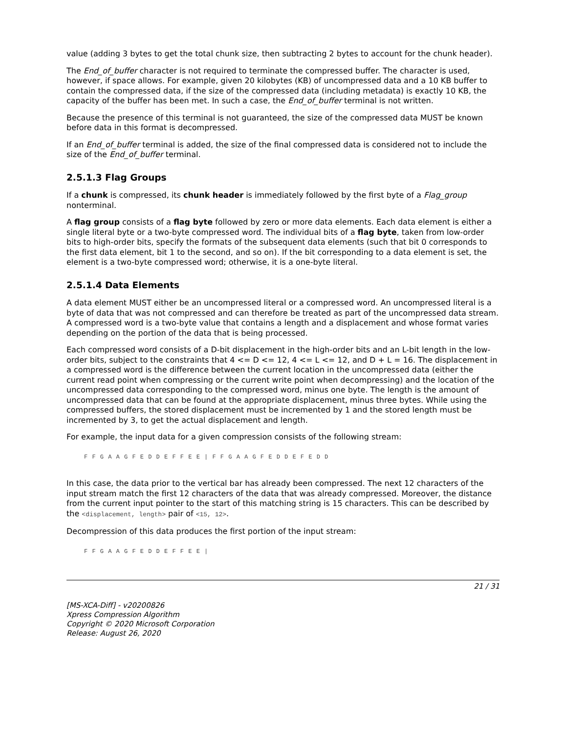value (adding 3 bytes to get the total chunk size, then subtracting 2 bytes to account for the chunk header).
The End_of_buffer character is not required to terminate the compressed buffer. The character is used, however, if space allows. For example, given 20 kilobytes (KB) of uncompressed data and a 10 KB buffer to contain the compressed data, if the size of the compressed data (including metadata) is exactly 10 KB, the capacity of the buffer has been met. In such a case, the End_of_buffer terminal is not written.
Because the presence of this terminal is not guaranteed, the size of the compressed data MUST be known before data in this format is decompressed.
If an End_of_buffer terminal is added, the size of the final compressed data is considered not to include the size of the End_of_buffer terminal.
2.5.1.3 Flag Groups
If a chunk is compressed, its chunk header is immediately followed by the first byte of a Flag_group nonterminal.
A flag group consists of a flag byte followed by zero or more data elements. Each data element is either a single literal byte or a two-byte compressed word. The individual bits of a flag byte, taken from low-order bits to high-order bits, specify the formats of the subsequent data elements (such that bit 0 corresponds to the first data element, bit 1 to the second, and so on). If the bit corresponding to a data element is set, the element is a two-byte compressed word; otherwise, it is a one-byte literal.
2.5.1.4 Data Elements
A data element MUST either be an uncompressed literal or a compressed word. An uncompressed literal is a byte of data that was not compressed and can therefore be treated as part of the uncompressed data stream. A compressed word is a two-byte value that contains a length and a displacement and whose format varies depending on the portion of the data that is being processed.
Each compressed word consists of a D-bit displacement in the high-order bits and an L-bit length in the low-order bits, subject to the constraints that 4 <= D <= 12, 4 <= L <= 12, and D + L = 16. The displacement in a compressed word is the difference between the current location in the uncompressed data (either the current read point when compressing or the current write point when decompressing) and the location of the uncompressed data corresponding to the compressed word, minus one byte. The length is the amount of uncompressed data that can be found at the appropriate displacement, minus three bytes. While using the compressed buffers, the stored displacement must be incremented by 1 and the stored length must be incremented by 3, to get the actual displacement and length.
For example, the input data for a given compression consists of the following stream:
F F G A A G F E D D E F F E E | F F G A A G F E D D E F E D D
In this case, the data prior to the vertical bar has already been compressed. The next 12 characters of the input stream match the first 12 characters of the data that was already compressed. Moreover, the distance from the current input pointer to the start of this matching string is 15 characters. This can be described by the <displacement, length> pair of <15, 12>.
Decompression of this data produces the first portion of the input stream:
F F G A A G F E D D E F F E E |
21 / 31
[MS-XCA-Diff] - v20200826
Xpress Compression Algorithm
Copyright © 2020 Microsoft Corporation
Release: August 26, 2020